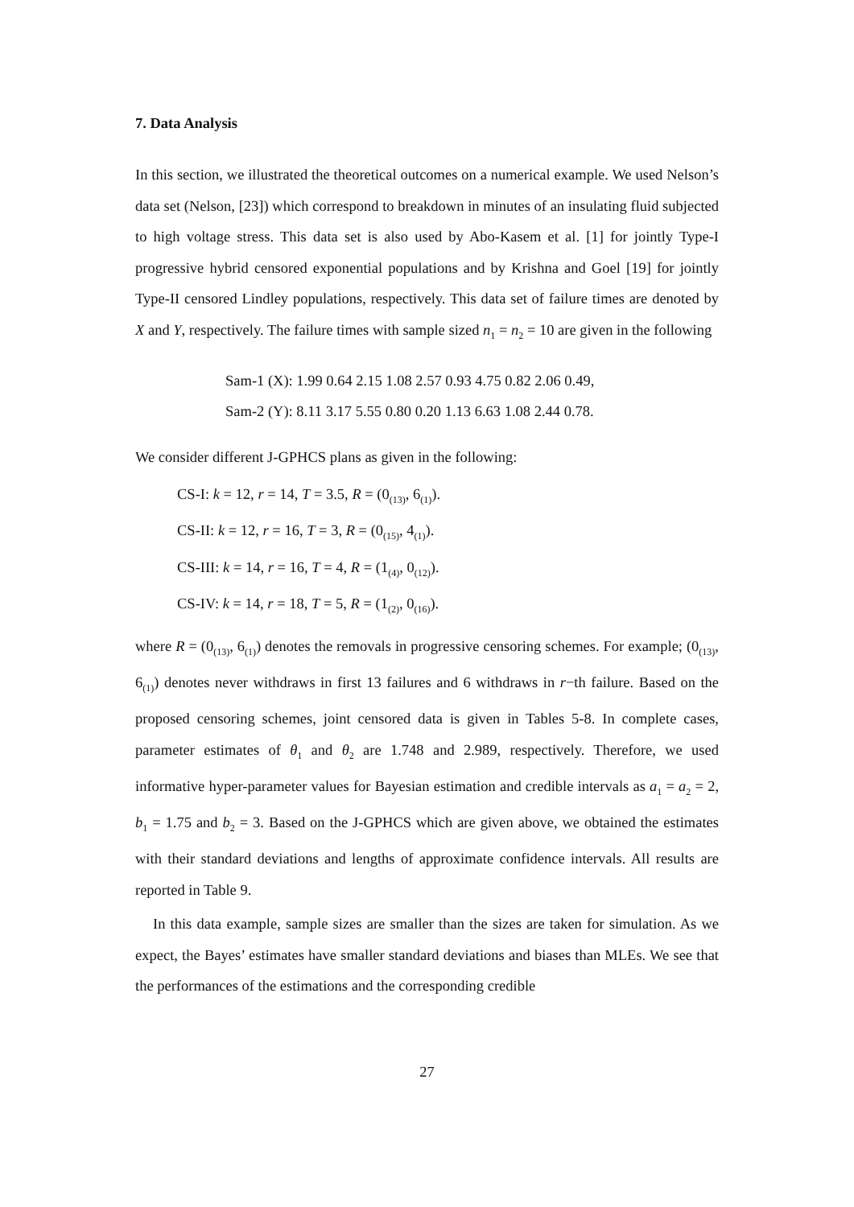7. Data Analysis
In this section, we illustrated the theoretical outcomes on a numerical example. We used Nelson’s data set (Nelson, [23]) which correspond to breakdown in minutes of an insulating fluid subjected to high voltage stress. This data set is also used by Abo-Kasem et al. [1] for jointly Type-I progressive hybrid censored exponential populations and by Krishna and Goel [19] for jointly Type-II censored Lindley populations, respectively. This data set of failure times are denoted by X and Y, respectively. The failure times with sample sized n<sub>1</sub> = n<sub>2</sub> = 10 are given in the following
Sam-1 (X): 1.99 0.64 2.15 1.08 2.57 0.93 4.75 0.82 2.06 0.49,
Sam-2 (Y): 8.11 3.17 5.55 0.80 0.20 1.13 6.63 1.08 2.44 0.78.
We consider different J-GPHCS plans as given in the following:
CS-I: k = 12, r = 14, T = 3.5, R = (0<sub>(13)</sub>, 6<sub>(1)</sub>).
CS-II: k = 12, r = 16, T = 3, R = (0<sub>(15)</sub>, 4<sub>(1)</sub>).
CS-III: k = 14, r = 16, T = 4, R = (1<sub>(4)</sub>, 0<sub>(12)</sub>).
CS-IV: k = 14, r = 18, T = 5, R = (1<sub>(2)</sub>, 0<sub>(16)</sub>).
where R = (0<sub>(13)</sub>, 6<sub>(1)</sub>) denotes the removals in progressive censoring schemes. For example; (0<sub>(13)</sub>, 6<sub>(1)</sub>) denotes never withdraws in first 13 failures and 6 withdraws in r−th failure. Based on the proposed censoring schemes, joint censored data is given in Tables 5-8. In complete cases, parameter estimates of θ<sub>1</sub> and θ<sub>2</sub> are 1.748 and 2.989, respectively. Therefore, we used informative hyper-parameter values for Bayesian estimation and credible intervals as a<sub>1</sub> = a<sub>2</sub> = 2, b<sub>1</sub> = 1.75 and b<sub>2</sub> = 3. Based on the J-GPHCS which are given above, we obtained the estimates with their standard deviations and lengths of approximate confidence intervals. All results are reported in Table 9.
In this data example, sample sizes are smaller than the sizes are taken for simulation. As we expect, the Bayes’ estimates have smaller standard deviations and biases than MLEs. We see that the performances of the estimations and the corresponding credible
27